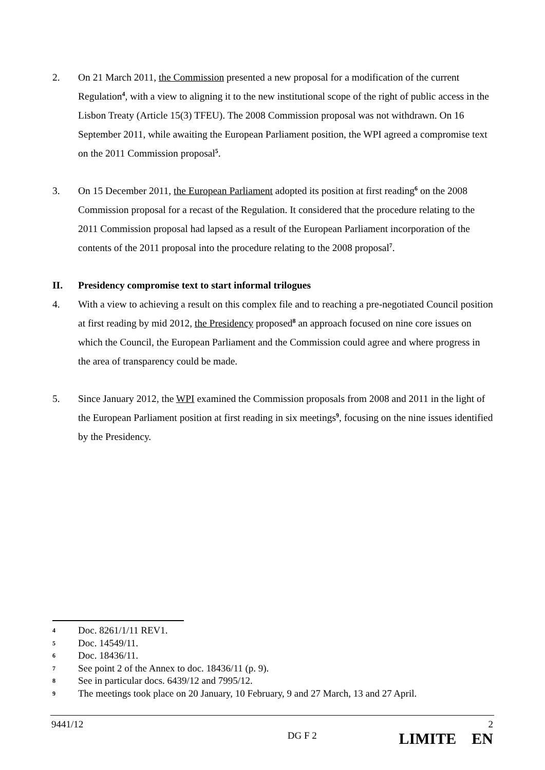2. On 21 March 2011, the Commission presented a new proposal for a modification of the current Regulation<sup>4</sup>, with a view to aligning it to the new institutional scope of the right of public access in the Lisbon Treaty (Article 15(3) TFEU). The 2008 Commission proposal was not withdrawn. On 16 September 2011, while awaiting the European Parliament position, the WPI agreed a compromise text on the 2011 Commission proposal<sup>5</sup>.
3. On 15 December 2011, the European Parliament adopted its position at first reading<sup>6</sup> on the 2008 Commission proposal for a recast of the Regulation. It considered that the procedure relating to the 2011 Commission proposal had lapsed as a result of the European Parliament incorporation of the contents of the 2011 proposal into the procedure relating to the 2008 proposal<sup>7</sup>.
II. Presidency compromise text to start informal trilogues
4. With a view to achieving a result on this complex file and to reaching a pre-negotiated Council position at first reading by mid 2012, the Presidency proposed<sup>8</sup> an approach focused on nine core issues on which the Council, the European Parliament and the Commission could agree and where progress in the area of transparency could be made.
5. Since January 2012, the WPI examined the Commission proposals from 2008 and 2011 in the light of the European Parliament position at first reading in six meetings<sup>9</sup>, focusing on the nine issues identified by the Presidency.
4 Doc. 8261/1/11 REV1.
5 Doc. 14549/11.
6 Doc. 18436/11.
7 See point 2 of the Annex to doc. 18436/11 (p. 9).
8 See in particular docs. 6439/12 and 7995/12.
9 The meetings took place on 20 January, 10 February, 9 and 27 March, 13 and 27 April.
9441/12 2
DG F 2 LIMITE EN